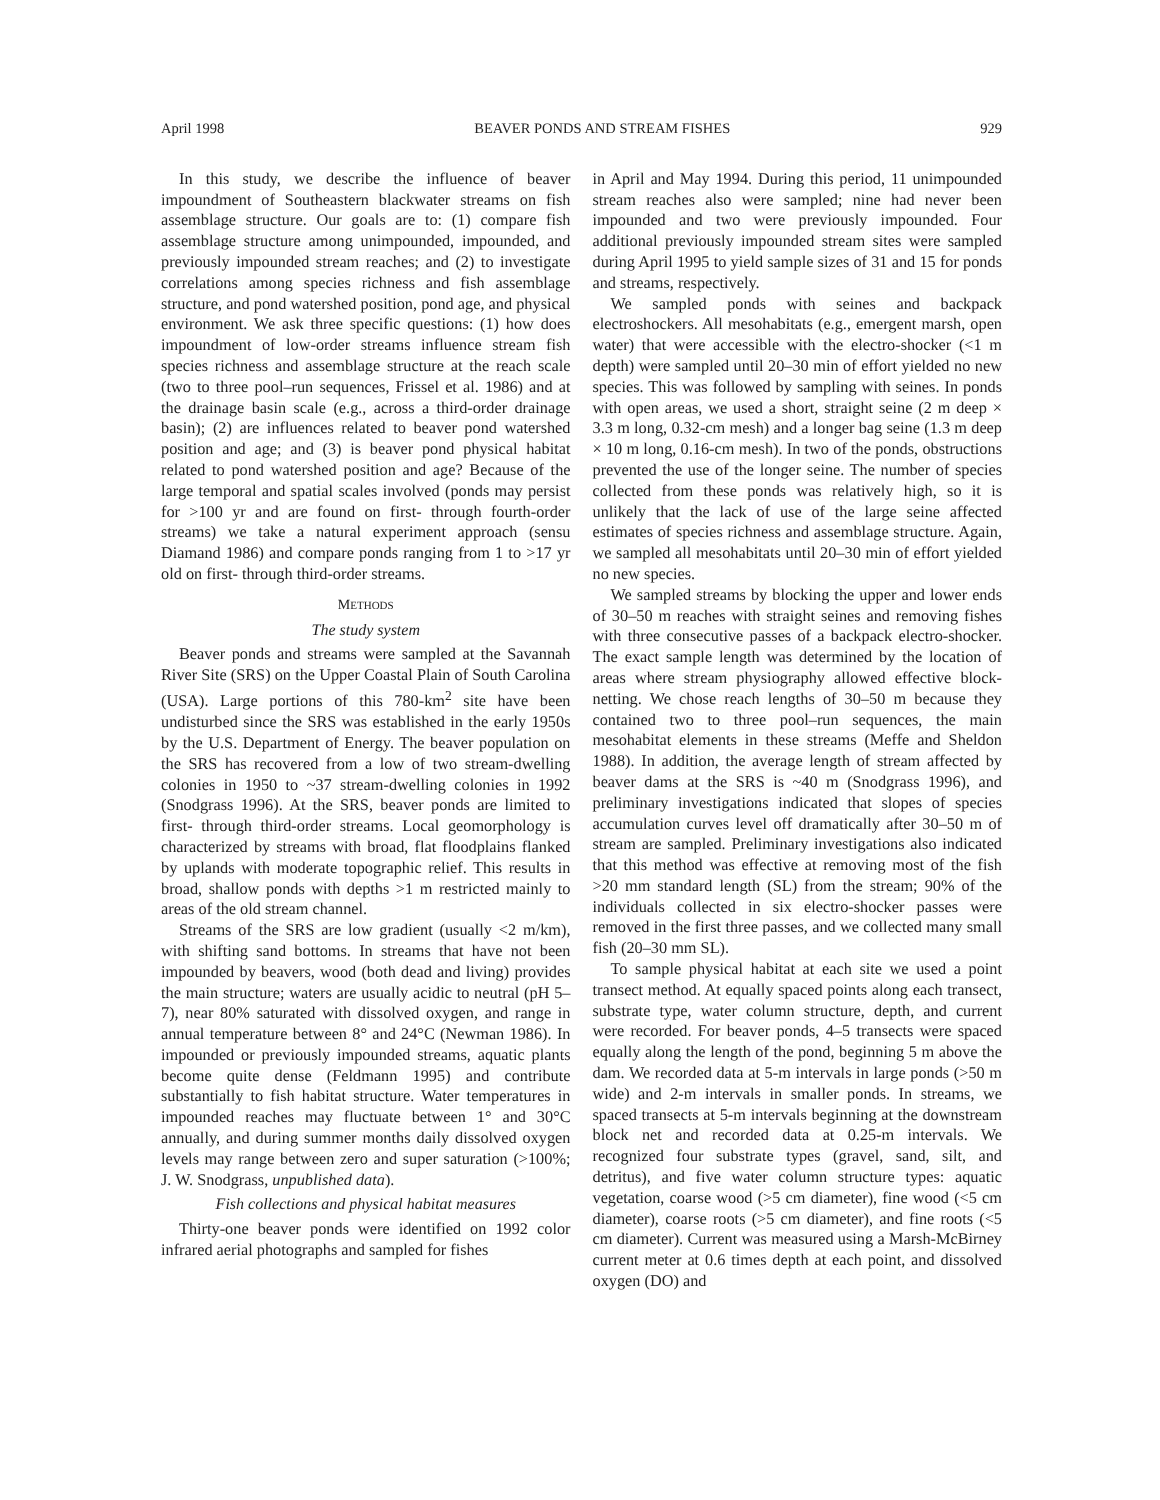April 1998 BEAVER PONDS AND STREAM FISHES 929
In this study, we describe the influence of beaver impoundment of Southeastern blackwater streams on fish assemblage structure. Our goals are to: (1) compare fish assemblage structure among unimpounded, impounded, and previously impounded stream reaches; and (2) to investigate correlations among species richness and fish assemblage structure, and pond watershed position, pond age, and physical environment. We ask three specific questions: (1) how does impoundment of low-order streams influence stream fish species richness and assemblage structure at the reach scale (two to three pool–run sequences, Frissel et al. 1986) and at the drainage basin scale (e.g., across a third-order drainage basin); (2) are influences related to beaver pond watershed position and age; and (3) is beaver pond physical habitat related to pond watershed position and age? Because of the large temporal and spatial scales involved (ponds may persist for >100 yr and are found on first- through fourth-order streams) we take a natural experiment approach (sensu Diamand 1986) and compare ponds ranging from 1 to >17 yr old on first- through third-order streams.
METHODS
The study system
Beaver ponds and streams were sampled at the Savannah River Site (SRS) on the Upper Coastal Plain of South Carolina (USA). Large portions of this 780-km<sup>2</sup> site have been undisturbed since the SRS was established in the early 1950s by the U.S. Department of Energy. The beaver population on the SRS has recovered from a low of two stream-dwelling colonies in 1950 to ~37 stream-dwelling colonies in 1992 (Snodgrass 1996). At the SRS, beaver ponds are limited to first- through third-order streams. Local geomorphology is characterized by streams with broad, flat floodplains flanked by uplands with moderate topographic relief. This results in broad, shallow ponds with depths >1 m restricted mainly to areas of the old stream channel.
Streams of the SRS are low gradient (usually <2 m/km), with shifting sand bottoms. In streams that have not been impounded by beavers, wood (both dead and living) provides the main structure; waters are usually acidic to neutral (pH 5–7), near 80% saturated with dissolved oxygen, and range in annual temperature between 8° and 24°C (Newman 1986). In impounded or previously impounded streams, aquatic plants become quite dense (Feldmann 1995) and contribute substantially to fish habitat structure. Water temperatures in impounded reaches may fluctuate between 1° and 30°C annually, and during summer months daily dissolved oxygen levels may range between zero and super saturation (>100%; J. W. Snodgrass, unpublished data).
Fish collections and physical habitat measures
Thirty-one beaver ponds were identified on 1992 color infrared aerial photographs and sampled for fishes
in April and May 1994. During this period, 11 unimpounded stream reaches also were sampled; nine had never been impounded and two were previously impounded. Four additional previously impounded stream sites were sampled during April 1995 to yield sample sizes of 31 and 15 for ponds and streams, respectively.
We sampled ponds with seines and backpack electroshockers. All mesohabitats (e.g., emergent marsh, open water) that were accessible with the electro-shocker (<1 m depth) were sampled until 20–30 min of effort yielded no new species. This was followed by sampling with seines. In ponds with open areas, we used a short, straight seine (2 m deep × 3.3 m long, 0.32-cm mesh) and a longer bag seine (1.3 m deep × 10 m long, 0.16-cm mesh). In two of the ponds, obstructions prevented the use of the longer seine. The number of species collected from these ponds was relatively high, so it is unlikely that the lack of use of the large seine affected estimates of species richness and assemblage structure. Again, we sampled all mesohabitats until 20–30 min of effort yielded no new species.
We sampled streams by blocking the upper and lower ends of 30–50 m reaches with straight seines and removing fishes with three consecutive passes of a backpack electro-shocker. The exact sample length was determined by the location of areas where stream physiography allowed effective block-netting. We chose reach lengths of 30–50 m because they contained two to three pool–run sequences, the main mesohabitat elements in these streams (Meffe and Sheldon 1988). In addition, the average length of stream affected by beaver dams at the SRS is ~40 m (Snodgrass 1996), and preliminary investigations indicated that slopes of species accumulation curves level off dramatically after 30–50 m of stream are sampled. Preliminary investigations also indicated that this method was effective at removing most of the fish >20 mm standard length (SL) from the stream; 90% of the individuals collected in six electro-shocker passes were removed in the first three passes, and we collected many small fish (20–30 mm SL).
To sample physical habitat at each site we used a point transect method. At equally spaced points along each transect, substrate type, water column structure, depth, and current were recorded. For beaver ponds, 4–5 transects were spaced equally along the length of the pond, beginning 5 m above the dam. We recorded data at 5-m intervals in large ponds (>50 m wide) and 2-m intervals in smaller ponds. In streams, we spaced transects at 5-m intervals beginning at the downstream block net and recorded data at 0.25-m intervals. We recognized four substrate types (gravel, sand, silt, and detritus), and five water column structure types: aquatic vegetation, coarse wood (>5 cm diameter), fine wood (<5 cm diameter), coarse roots (>5 cm diameter), and fine roots (<5 cm diameter). Current was measured using a Marsh-McBirney current meter at 0.6 times depth at each point, and dissolved oxygen (DO) and